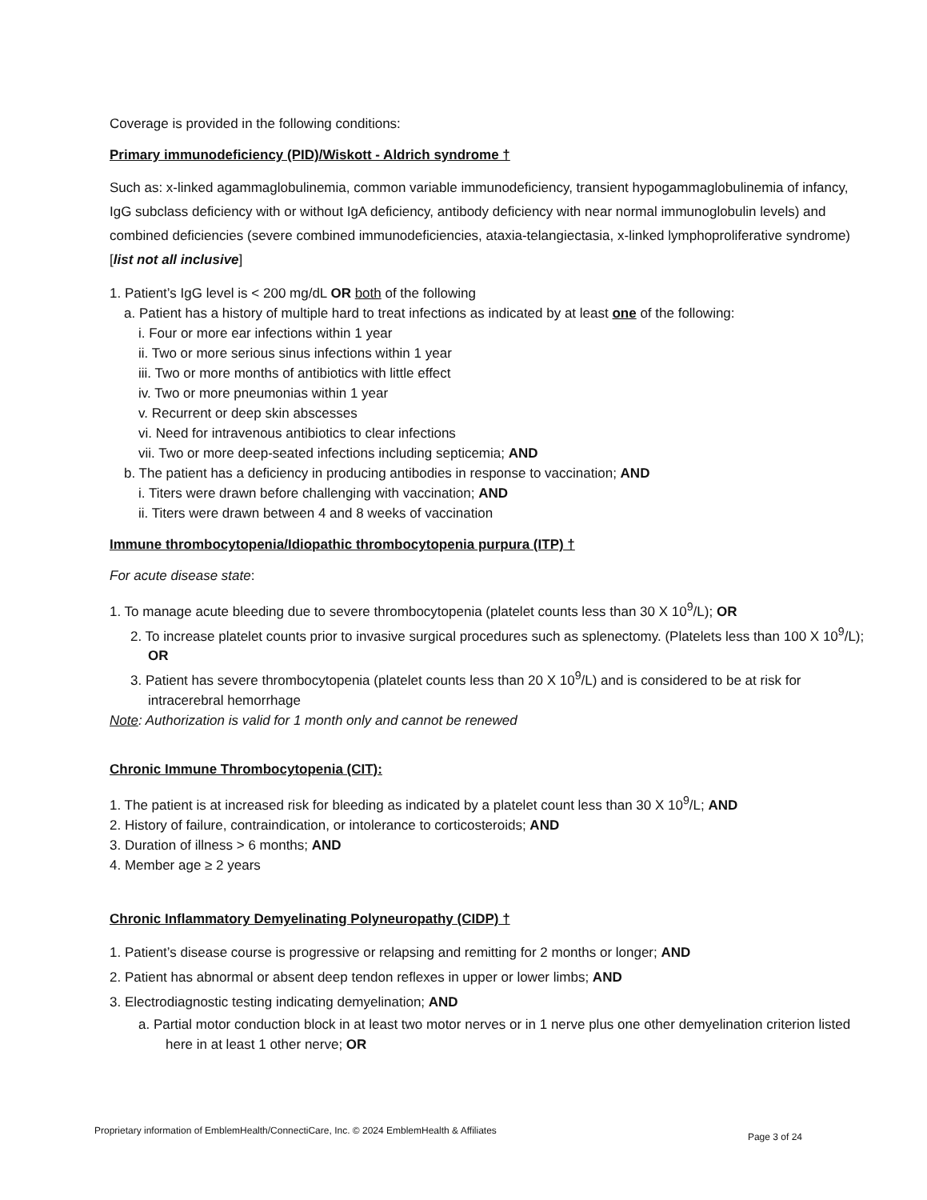Coverage is provided in the following conditions:
Primary immunodeficiency (PID)/Wiskott - Aldrich syndrome †
Such as: x-linked agammaglobulinemia, common variable immunodeficiency, transient hypogammaglobulinemia of infancy, IgG subclass deficiency with or without IgA deficiency, antibody deficiency with near normal immunoglobulin levels) and combined deficiencies (severe combined immunodeficiencies, ataxia-telangiectasia, x-linked lymphoproliferative syndrome) [list not all inclusive]
1. Patient’s IgG level is < 200 mg/dL OR both of the following
a. Patient has a history of multiple hard to treat infections as indicated by at least one of the following:
i. Four or more ear infections within 1 year
ii. Two or more serious sinus infections within 1 year
iii. Two or more months of antibiotics with little effect
iv. Two or more pneumonias within 1 year
v. Recurrent or deep skin abscesses
vi. Need for intravenous antibiotics to clear infections
vii. Two or more deep-seated infections including septicemia; AND
b. The patient has a deficiency in producing antibodies in response to vaccination; AND
i. Titers were drawn before challenging with vaccination; AND
ii. Titers were drawn between 4 and 8 weeks of vaccination
Immune thrombocytopenia/Idiopathic thrombocytopenia purpura (ITP) †
For acute disease state:
1. To manage acute bleeding due to severe thrombocytopenia (platelet counts less than 30 X 10<sup>9</sup>/L); OR
2. To increase platelet counts prior to invasive surgical procedures such as splenectomy. (Platelets less than 100 X 10<sup>9</sup>/L); OR
3. Patient has severe thrombocytopenia (platelet counts less than 20 X 10<sup>9</sup>/L) and is considered to be at risk for intracerebral hemorrhage
Note: Authorization is valid for 1 month only and cannot be renewed
Chronic Immune Thrombocytopenia (CIT):
1. The patient is at increased risk for bleeding as indicated by a platelet count less than 30 X 10<sup>9</sup>/L; AND
2. History of failure, contraindication, or intolerance to corticosteroids; AND
3. Duration of illness > 6 months; AND
4. Member age ≥ 2 years
Chronic Inflammatory Demyelinating Polyneuropathy (CIDP) †
1. Patient’s disease course is progressive or relapsing and remitting for 2 months or longer; AND
2. Patient has abnormal or absent deep tendon reflexes in upper or lower limbs; AND
3. Electrodiagnostic testing indicating demyelination; AND
a. Partial motor conduction block in at least two motor nerves or in 1 nerve plus one other demyelination criterion listed here in at least 1 other nerve; OR
Proprietary information of EmblemHealth/ConnectiCare, Inc. © 2024 EmblemHealth & Affiliates Page 3 of 24